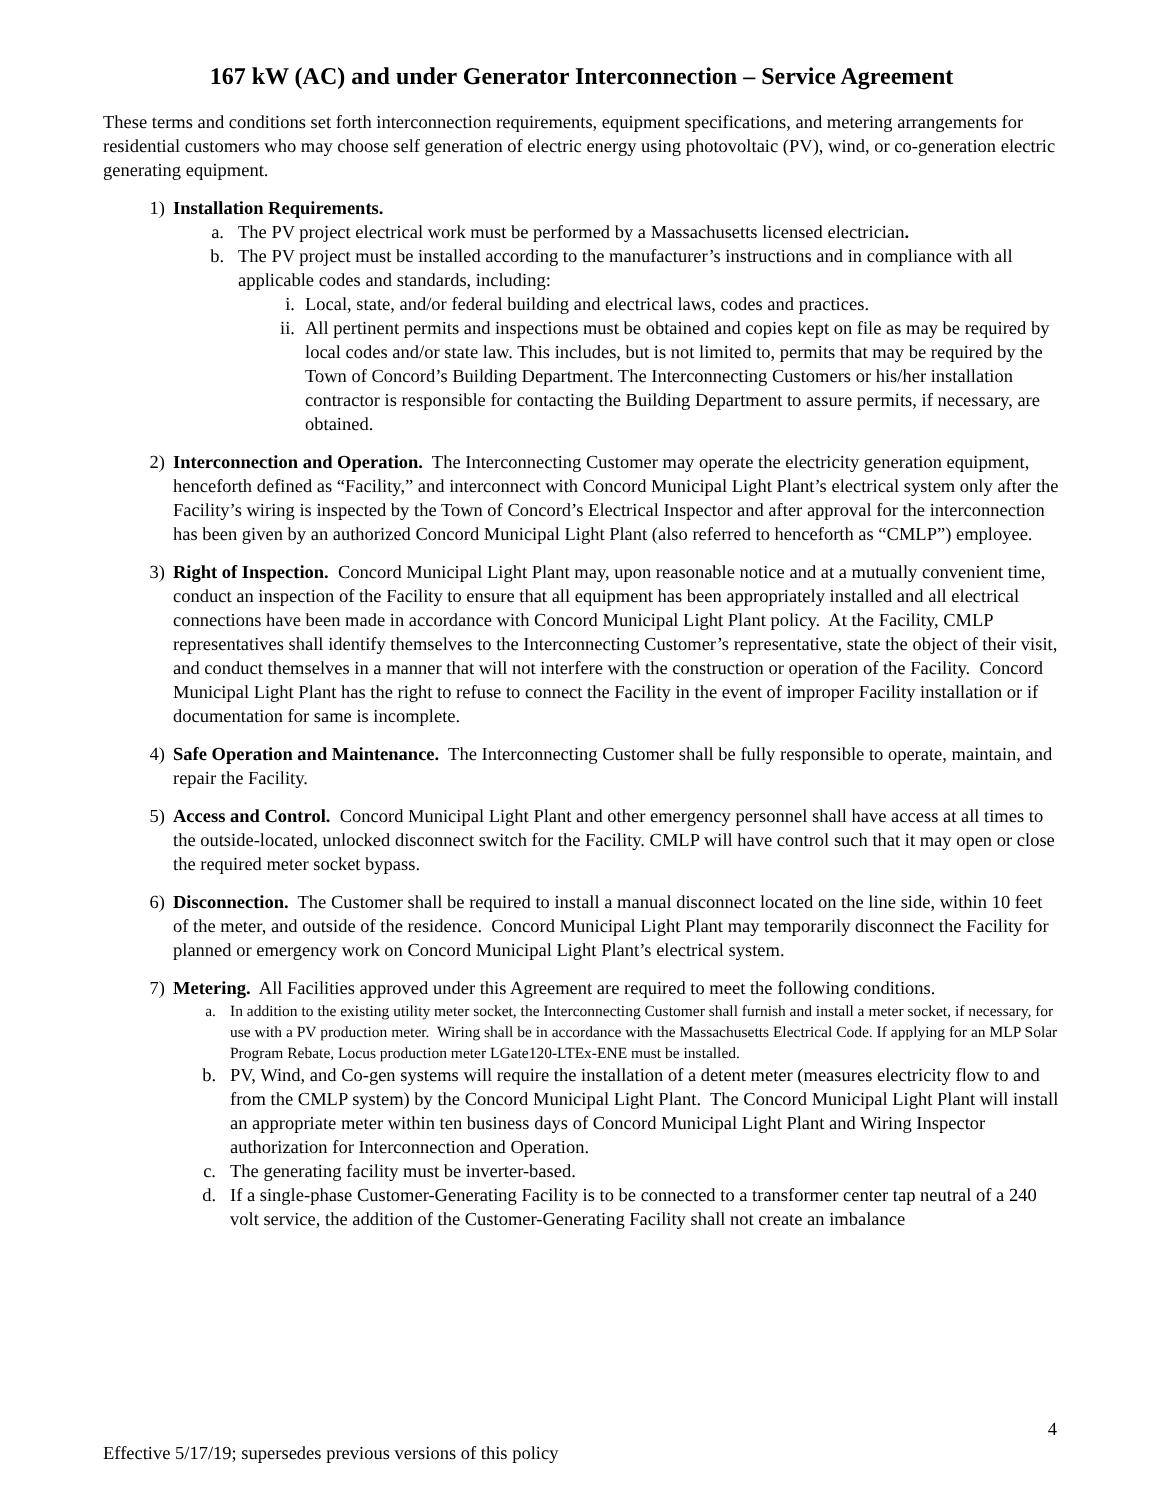167 kW (AC) and under Generator Interconnection – Service Agreement
These terms and conditions set forth interconnection requirements, equipment specifications, and metering arrangements for residential customers who may choose self generation of electric energy using photovoltaic (PV), wind, or co-generation electric generating equipment.
1) Installation Requirements.
a. The PV project electrical work must be performed by a Massachusetts licensed electrician.
b. The PV project must be installed according to the manufacturer’s instructions and in compliance with all applicable codes and standards, including:
i. Local, state, and/or federal building and electrical laws, codes and practices.
ii. All pertinent permits and inspections must be obtained and copies kept on file as may be required by local codes and/or state law. This includes, but is not limited to, permits that may be required by the Town of Concord’s Building Department. The Interconnecting Customers or his/her installation contractor is responsible for contacting the Building Department to assure permits, if necessary, are obtained.
2) Interconnection and Operation. The Interconnecting Customer may operate the electricity generation equipment, henceforth defined as “Facility,” and interconnect with Concord Municipal Light Plant’s electrical system only after the Facility’s wiring is inspected by the Town of Concord’s Electrical Inspector and after approval for the interconnection has been given by an authorized Concord Municipal Light Plant (also referred to henceforth as “CMLP”) employee.
3) Right of Inspection. Concord Municipal Light Plant may, upon reasonable notice and at a mutually convenient time, conduct an inspection of the Facility to ensure that all equipment has been appropriately installed and all electrical connections have been made in accordance with Concord Municipal Light Plant policy. At the Facility, CMLP representatives shall identify themselves to the Interconnecting Customer’s representative, state the object of their visit, and conduct themselves in a manner that will not interfere with the construction or operation of the Facility. Concord Municipal Light Plant has the right to refuse to connect the Facility in the event of improper Facility installation or if documentation for same is incomplete.
4) Safe Operation and Maintenance. The Interconnecting Customer shall be fully responsible to operate, maintain, and repair the Facility.
5) Access and Control. Concord Municipal Light Plant and other emergency personnel shall have access at all times to the outside-located, unlocked disconnect switch for the Facility. CMLP will have control such that it may open or close the required meter socket bypass.
6) Disconnection. The Customer shall be required to install a manual disconnect located on the line side, within 10 feet of the meter, and outside of the residence. Concord Municipal Light Plant may temporarily disconnect the Facility for planned or emergency work on Concord Municipal Light Plant’s electrical system.
7) Metering. All Facilities approved under this Agreement are required to meet the following conditions.
a. In addition to the existing utility meter socket, the Interconnecting Customer shall furnish and install a meter socket, if necessary, for use with a PV production meter. Wiring shall be in accordance with the Massachusetts Electrical Code. If applying for an MLP Solar Program Rebate, Locus production meter LGate120-LTEx-ENE must be installed.
b. PV, Wind, and Co-gen systems will require the installation of a detent meter (measures electricity flow to and from the CMLP system) by the Concord Municipal Light Plant. The Concord Municipal Light Plant will install an appropriate meter within ten business days of Concord Municipal Light Plant and Wiring Inspector authorization for Interconnection and Operation.
c. The generating facility must be inverter-based.
d. If a single-phase Customer-Generating Facility is to be connected to a transformer center tap neutral of a 240 volt service, the addition of the Customer-Generating Facility shall not create an imbalance
4
Effective 5/17/19; supersedes previous versions of this policy